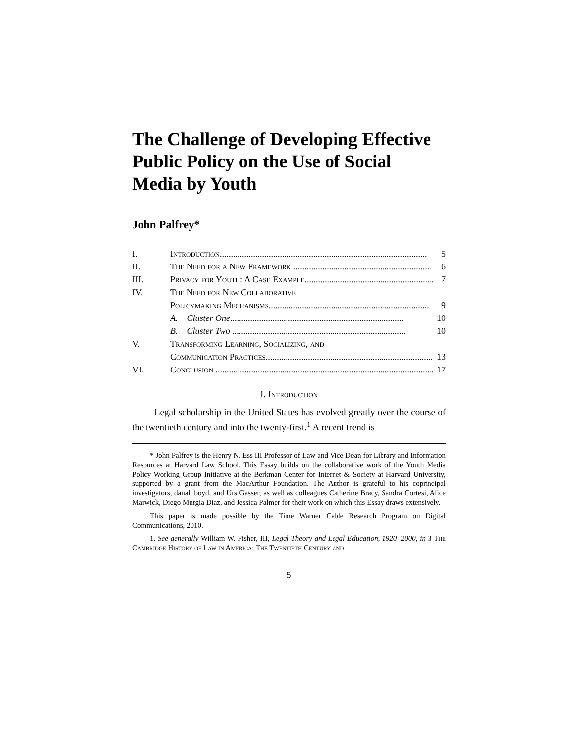The Challenge of Developing Effective Public Policy on the Use of Social Media by Youth
John Palfrey*
I. Introduction............................................................................................. 5
II. The Need for a New Framework .............................................................. 6
III. Privacy for Youth: A Case Example.......................................................... 7
IV. The Need for New Collaborative
Policymaking Mechanisms......................................................................... 9
A. Cluster One.............................................................................. 10
B. Cluster Two .............................................................................. 10
V. Transforming Learning, Socializing, and
Communication Practices........................................................................... 13
VI. Conclusion .................................................................................................. 17
I. Introduction
Legal scholarship in the United States has evolved greatly over the course of the twentieth century and into the twenty-first.<sup>1</sup> A recent trend is
* John Palfrey is the Henry N. Ess III Professor of Law and Vice Dean for Library and Information Resources at Harvard Law School. This Essay builds on the collaborative work of the Youth Media Policy Working Group Initiative at the Berkman Center for Internet & Society at Harvard University, supported by a grant from the MacArthur Foundation. The Author is grateful to his coprincipal investigators, danah boyd, and Urs Gasser, as well as colleagues Catherine Bracy, Sandra Cortesi, Alice Marwick, Diego Murgia Diaz, and Jessica Palmer for their work on which this Essay draws extensively.
This paper is made possible by the Time Warner Cable Research Program on Digital Communications, 2010.
1. See generally William W. Fisher, III, Legal Theory and Legal Education, 1920–2000, in 3 The Cambridge History of Law in America: The Twentieth Century and
5